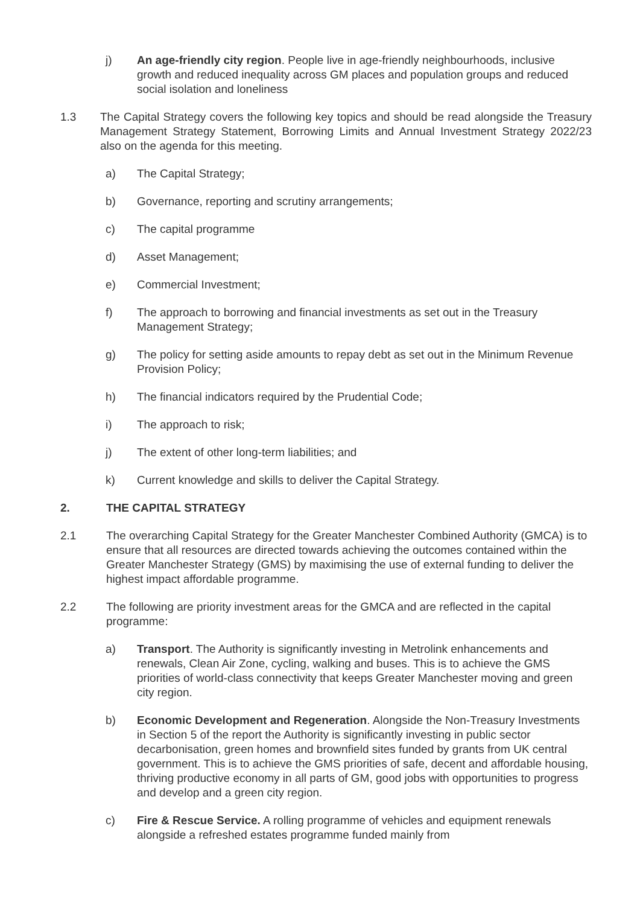j) An age-friendly city region. People live in age-friendly neighbourhoods, inclusive growth and reduced inequality across GM places and population groups and reduced social isolation and loneliness
1.3 The Capital Strategy covers the following key topics and should be read alongside the Treasury Management Strategy Statement, Borrowing Limits and Annual Investment Strategy 2022/23 also on the agenda for this meeting.
a) The Capital Strategy;
b) Governance, reporting and scrutiny arrangements;
c) The capital programme
d) Asset Management;
e) Commercial Investment;
f) The approach to borrowing and financial investments as set out in the Treasury Management Strategy;
g) The policy for setting aside amounts to repay debt as set out in the Minimum Revenue Provision Policy;
h) The financial indicators required by the Prudential Code;
i) The approach to risk;
j) The extent of other long-term liabilities; and
k) Current knowledge and skills to deliver the Capital Strategy.
2. THE CAPITAL STRATEGY
2.1 The overarching Capital Strategy for the Greater Manchester Combined Authority (GMCA) is to ensure that all resources are directed towards achieving the outcomes contained within the Greater Manchester Strategy (GMS) by maximising the use of external funding to deliver the highest impact affordable programme.
2.2 The following are priority investment areas for the GMCA and are reflected in the capital programme:
a) Transport. The Authority is significantly investing in Metrolink enhancements and renewals, Clean Air Zone, cycling, walking and buses. This is to achieve the GMS priorities of world-class connectivity that keeps Greater Manchester moving and green city region.
b) Economic Development and Regeneration. Alongside the Non-Treasury Investments in Section 5 of the report the Authority is significantly investing in public sector decarbonisation, green homes and brownfield sites funded by grants from UK central government. This is to achieve the GMS priorities of safe, decent and affordable housing, thriving productive economy in all parts of GM, good jobs with opportunities to progress and develop and a green city region.
c) Fire & Rescue Service. A rolling programme of vehicles and equipment renewals alongside a refreshed estates programme funded mainly from